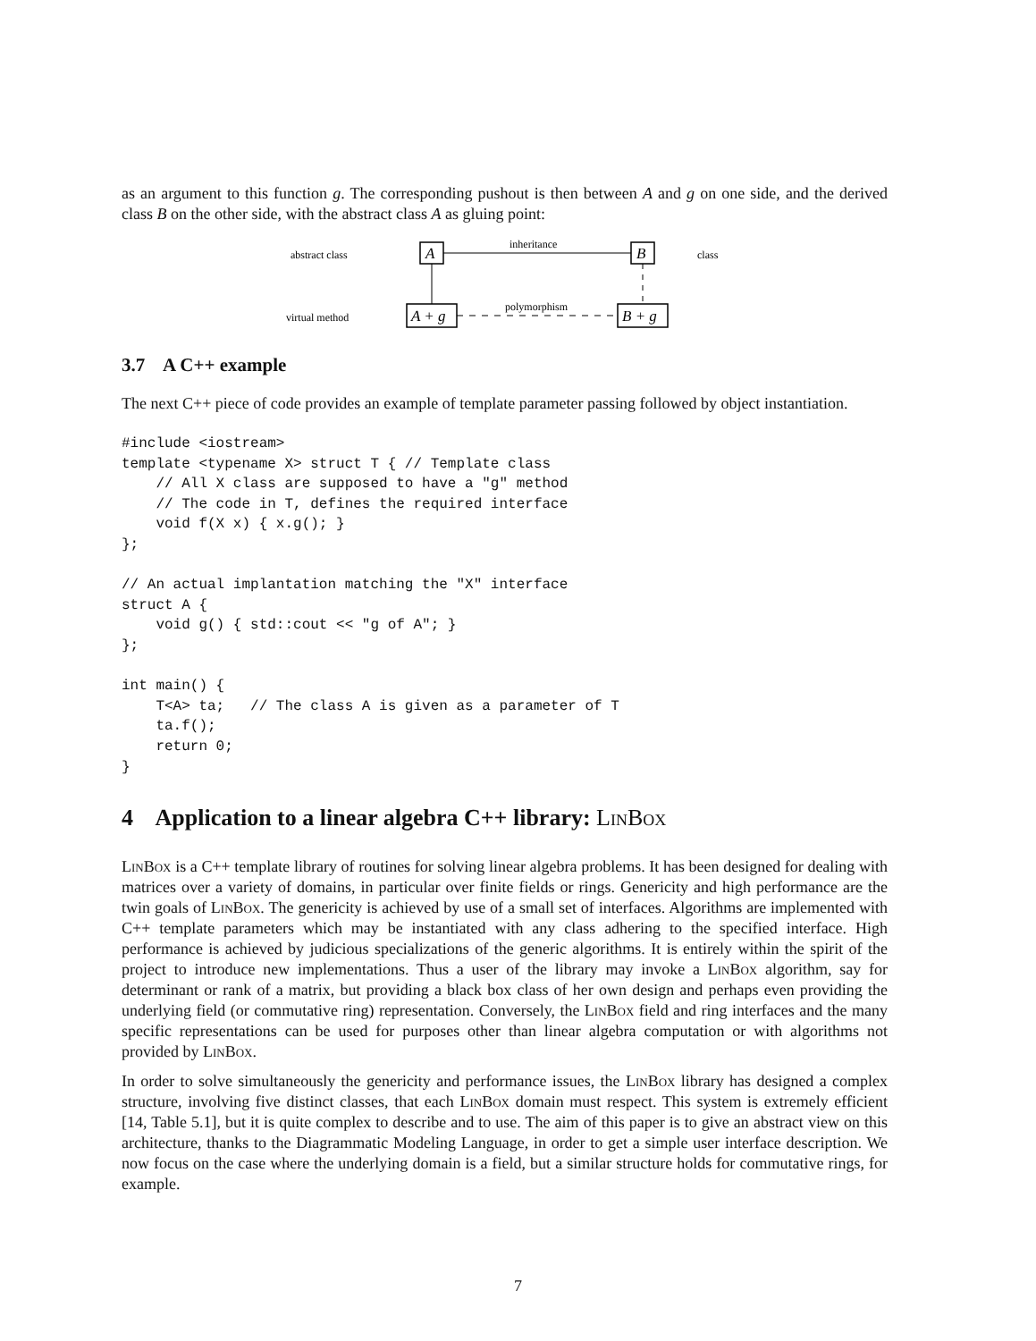as an argument to this function g. The corresponding pushout is then between A and g on one side, and the derived class B on the other side, with the abstract class A as gluing point:
abstract class
virtual method
class
A
B
A + g
B + g
inheritance
polymorphism
3.7 A C++ example
The next C++ piece of code provides an example of template parameter passing followed by object instantiation.
#include <iostream>
template <typename X> struct T { // Template class
    // All X class are supposed to have a "g" method
    // The code in T, defines the required interface
    void f(X x) { x.g(); }
};

// An actual implantation matching the "X" interface
struct A {
    void g() { std::cout << "g of A"; }
};

int main() {
    T<A> ta;   // The class A is given as a parameter of T
    ta.f();
    return 0;
}
4 Application to a linear algebra C++ library: LinBox
LinBox is a C++ template library of routines for solving linear algebra problems. It has been designed for dealing with matrices over a variety of domains, in particular over finite fields or rings. Genericity and high performance are the twin goals of LinBox. The genericity is achieved by use of a small set of interfaces. Algorithms are implemented with C++ template parameters which may be instantiated with any class adhering to the specified interface. High performance is achieved by judicious specializations of the generic algorithms. It is entirely within the spirit of the project to introduce new implementations. Thus a user of the library may invoke a LinBox algorithm, say for determinant or rank of a matrix, but providing a black box class of her own design and perhaps even providing the underlying field (or commutative ring) representation. Conversely, the LinBox field and ring interfaces and the many specific representations can be used for purposes other than linear algebra computation or with algorithms not provided by LinBox.
In order to solve simultaneously the genericity and performance issues, the LinBox library has designed a complex structure, involving five distinct classes, that each LinBox domain must respect. This system is extremely efficient [14, Table 5.1], but it is quite complex to describe and to use. The aim of this paper is to give an abstract view on this architecture, thanks to the Diagrammatic Modeling Language, in order to get a simple user interface description. We now focus on the case where the underlying domain is a field, but a similar structure holds for commutative rings, for example.
7